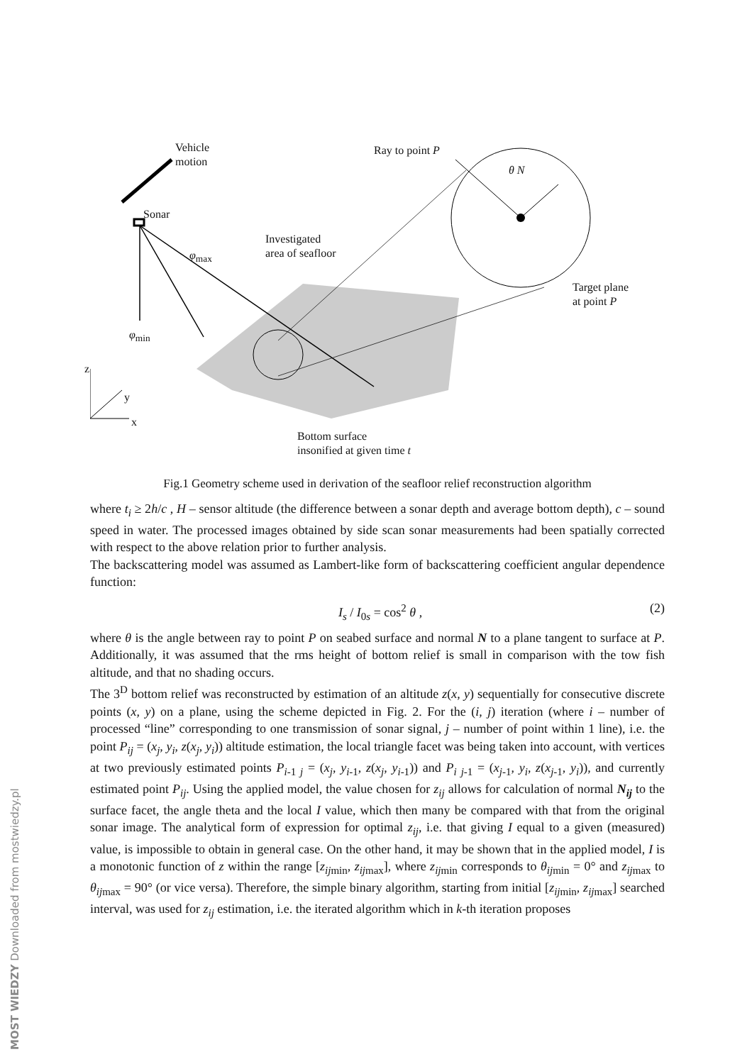Vehicle
motion
Ray to point P
θ N
Sonar
Investigated
area of seafloor
φ<sub>max</sub>
Target plane
at point P
φ<sub>min</sub>
z
y
x
Bottom surface
insonified at given time t
Fig.1 Geometry scheme used in derivation of the seafloor relief reconstruction algorithm
where t<sub>i</sub> ≥ 2h/c , H – sensor altitude (the difference between a sonar depth and average bottom depth), c – sound speed in water. The processed images obtained by side scan sonar measurements had been spatially corrected with respect to the above relation prior to further analysis.
The backscattering model was assumed as Lambert-like form of backscattering coefficient angular dependence function:
I<sub>s</sub> / I<sub>0s</sub> = cos<sup>2</sup> θ , (2)
where θ is the angle between ray to point P on seabed surface and normal N to a plane tangent to surface at P. Additionally, it was assumed that the rms height of bottom relief is small in comparison with the tow fish altitude, and that no shading occurs.
The 3<sup>D</sup> bottom relief was reconstructed by estimation of an altitude z(x, y) sequentially for consecutive discrete points (x, y) on a plane, using the scheme depicted in Fig. 2. For the (i, j) iteration (where i – number of processed “line” corresponding to one transmission of sonar signal, j – number of point within 1 line), i.e. the point P<sub>ij</sub> = (x<sub>j</sub>, y<sub>i</sub>, z(x<sub>j</sub>, y<sub>i</sub>)) altitude estimation, the local triangle facet was being taken into account, with vertices at two previously estimated points P<sub>i-1 j</sub> = (x<sub>j</sub>, y<sub>i-1</sub>, z(x<sub>j</sub>, y<sub>i-1</sub>)) and P<sub>i j-1</sub> = (x<sub>j-1</sub>, y<sub>i</sub>, z(x<sub>j-1</sub>, y<sub>i</sub>)), and currently estimated point P<sub>ij</sub>. Using the applied model, the value chosen for z<sub>ij</sub> allows for calculation of normal N<sub>ij</sub> to the surface facet, the angle theta and the local I value, which then many be compared with that from the original sonar image. The analytical form of expression for optimal z<sub>ij</sub>, i.e. that giving I equal to a given (measured) value, is impossible to obtain in general case. On the other hand, it may be shown that in the applied model, I is a monotonic function of z within the range [z<sub>ij</sub><sub>min</sub>, z<sub>ij</sub><sub>max</sub>], where z<sub>ij</sub><sub>min</sub> corresponds to θ<sub>ij</sub><sub>min</sub> = 0° and z<sub>ij</sub><sub>max</sub> to θ<sub>ij</sub><sub>max</sub> = 90° (or vice versa). Therefore, the simple binary algorithm, starting from initial [z<sub>ij</sub><sub>min</sub>, z<sub>ij</sub><sub>max</sub>] searched interval, was used for z<sub>ij</sub> estimation, i.e. the iterated algorithm which in k-th iteration proposes
MOST WIEDZY Downloaded from mostwiedzy.pl